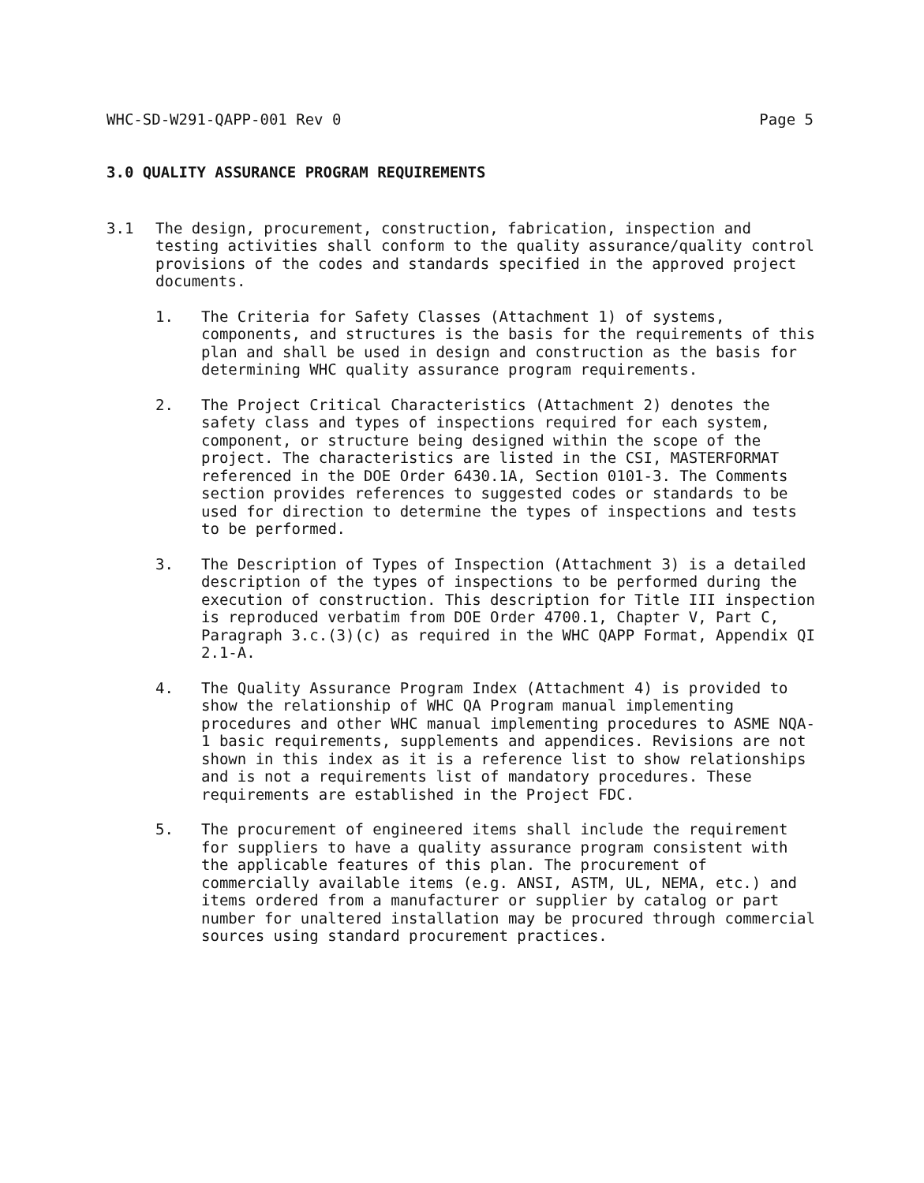WHC-SD-W291-QAPP-001 Rev 0 Page 5
3.0 QUALITY ASSURANCE PROGRAM REQUIREMENTS
3.1 The design, procurement, construction, fabrication, inspection and testing activities shall conform to the quality assurance/quality control provisions of the codes and standards specified in the approved project documents.
1. The Criteria for Safety Classes (Attachment 1) of systems, components, and structures is the basis for the requirements of this plan and shall be used in design and construction as the basis for determining WHC quality assurance program requirements.
2. The Project Critical Characteristics (Attachment 2) denotes the safety class and types of inspections required for each system, component, or structure being designed within the scope of the project. The characteristics are listed in the CSI, MASTERFORMAT referenced in the DOE Order 6430.1A, Section 0101-3. The Comments section provides references to suggested codes or standards to be used for direction to determine the types of inspections and tests to be performed.
3. The Description of Types of Inspection (Attachment 3) is a detailed description of the types of inspections to be performed during the execution of construction. This description for Title III inspection is reproduced verbatim from DOE Order 4700.1, Chapter V, Part C, Paragraph 3.c.(3)(c) as required in the WHC QAPP Format, Appendix QI 2.1-A.
4. The Quality Assurance Program Index (Attachment 4) is provided to show the relationship of WHC QA Program manual implementing procedures and other WHC manual implementing procedures to ASME NQA-1 basic requirements, supplements and appendices. Revisions are not shown in this index as it is a reference list to show relationships and is not a requirements list of mandatory procedures. These requirements are established in the Project FDC.
5. The procurement of engineered items shall include the requirement for suppliers to have a quality assurance program consistent with the applicable features of this plan. The procurement of commercially available items (e.g. ANSI, ASTM, UL, NEMA, etc.) and items ordered from a manufacturer or supplier by catalog or part number for unaltered installation may be procured through commercial sources using standard procurement practices.